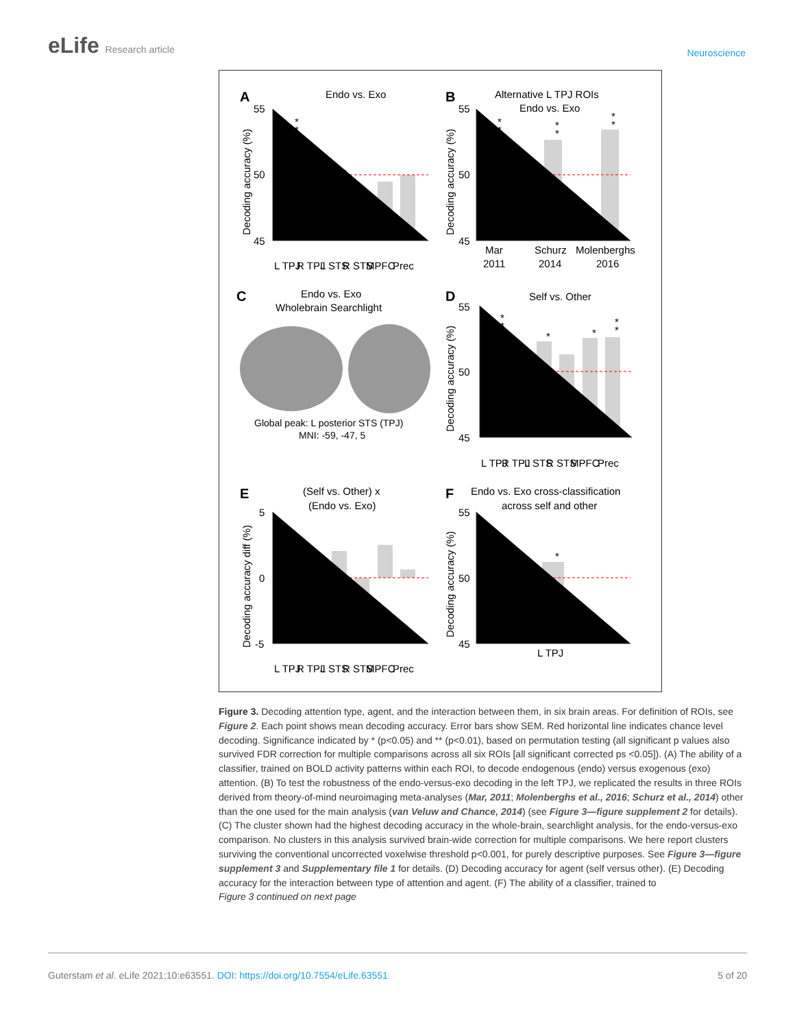eLife Research article
Neuroscience
A
B
C
D
E
F
Endo vs. Exo
Alternative L TPJ ROIs
Endo vs. Exo
Endo vs. Exo
Wholebrain Searchlight
Self vs. Other
(Self vs. Other) x
(Endo vs. Exo)
Endo vs. Exo cross-classification
across self and other
55
50
45
55
50
45
55
50
45
5
0
-5
55
50
45
Mar
2011
Schurz
2014
Molenberghs
2016
L TPJ
L TPJ
R TPJ
L STS
R STS
MPFC
Prec
L TPJ
R TPJ
L STS
R STS
MPFC
Prec
L TPJ
R TPJ
L STS
R STS
MPFC
Prec
*
*
*
*
*
*
*
*
*
*
*
*
*
*
*
Global peak: L posterior STS (TPJ)
MNI: -59, -47, 5
Decoding accuracy (%)
Decoding accuracy (%)
Decoding accuracy (%)
Decoding accuracy diff (%)
Decoding accuracy (%)
Figure 3. Decoding attention type, agent, and the interaction between them, in six brain areas. For definition of ROIs, see Figure 2. Each point shows mean decoding accuracy. Error bars show SEM. Red horizontal line indicates chance level decoding. Significance indicated by * (p<0.05) and ** (p<0.01), based on permutation testing (all significant p values also survived FDR correction for multiple comparisons across all six ROIs [all significant corrected ps <0.05]). (A) The ability of a classifier, trained on BOLD activity patterns within each ROI, to decode endogenous (endo) versus exogenous (exo) attention. (B) To test the robustness of the endo-versus-exo decoding in the left TPJ, we replicated the results in three ROIs derived from theory-of-mind neuroimaging meta-analyses (Mar, 2011; Molenberghs et al., 2016; Schurz et al., 2014) other than the one used for the main analysis (van Veluw and Chance, 2014) (see Figure 3—figure supplement 2 for details). (C) The cluster shown had the highest decoding accuracy in the whole-brain, searchlight analysis, for the endo-versus-exo comparison. No clusters in this analysis survived brain-wide correction for multiple comparisons. We here report clusters surviving the conventional uncorrected voxelwise threshold p<0.001, for purely descriptive purposes. See Figure 3—figure supplement 3 and Supplementary file 1 for details. (D) Decoding accuracy for agent (self versus other). (E) Decoding accuracy for the interaction between type of attention and agent. (F) The ability of a classifier, trained to
Figure 3 continued on next page
Guterstam et al. eLife 2021;10:e63551. DOI: https://doi.org/10.7554/eLife.63551
5 of 20